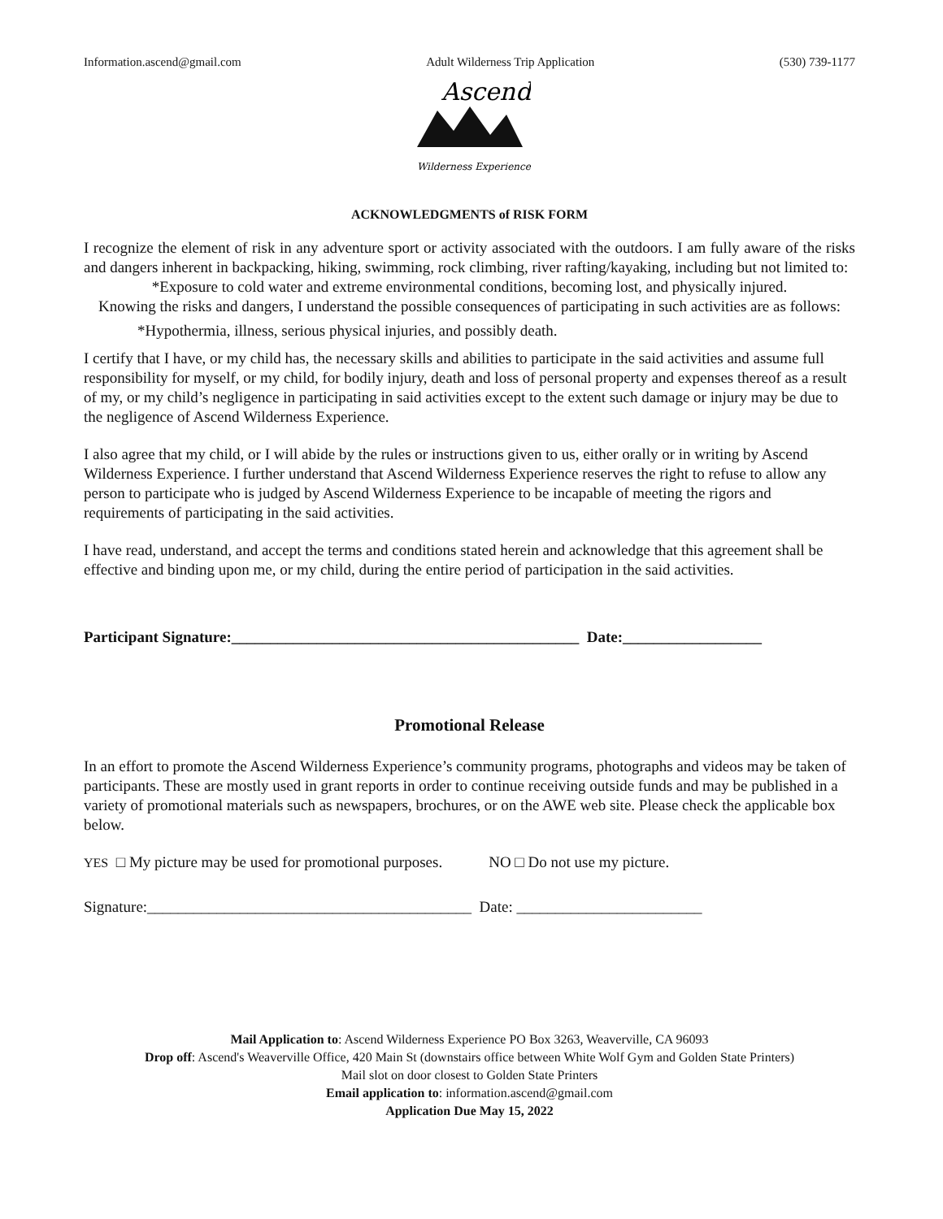Information.ascend@gmail.com Adult Wilderness Trip Application (530) 739-1177
Ascend
Wilderness Experience
ACKNOWLEDGMENTS of RISK FORM
I recognize the element of risk in any adventure sport or activity associated with the outdoors. I am fully aware of the risks and dangers inherent in backpacking, hiking, swimming, rock climbing, river rafting/kayaking, including but not limited to:
*Exposure to cold water and extreme environmental conditions, becoming lost, and physically injured.
Knowing the risks and dangers, I understand the possible consequences of participating in such activities are as follows:
*Hypothermia, illness, serious physical injuries, and possibly death.
I certify that I have, or my child has, the necessary skills and abilities to participate in the said activities and assume full responsibility for myself, or my child, for bodily injury, death and loss of personal property and expenses thereof as a result of my, or my child’s negligence in participating in said activities except to the extent such damage or injury may be due to the negligence of Ascend Wilderness Experience.
I also agree that my child, or I will abide by the rules or instructions given to us, either orally or in writing by Ascend Wilderness Experience. I further understand that Ascend Wilderness Experience reserves the right to refuse to allow any person to participate who is judged by Ascend Wilderness Experience to be incapable of meeting the rigors and requirements of participating in the said activities.
I have read, understand, and accept the terms and conditions stated herein and acknowledge that this agreement shall be effective and binding upon me, or my child, during the entire period of participation in the said activities.
Participant Signature:_____________________________________________ Date:__________________
Promotional Release
In an effort to promote the Ascend Wilderness Experience’s community programs, photographs and videos may be taken of participants. These are mostly used in grant reports in order to continue receiving outside funds and may be published in a variety of promotional materials such as newspapers, brochures, or on the AWE web site. Please check the applicable box below.
YES □ My picture may be used for promotional purposes. NO □ Do not use my picture.
Signature:__________________________________________ Date: ________________________
Mail Application to: Ascend Wilderness Experience PO Box 3263, Weaverville, CA 96093
Drop off: Ascend's Weaverville Office, 420 Main St (downstairs office between White Wolf Gym and Golden State Printers)
Mail slot on door closest to Golden State Printers
Email application to: information.ascend@gmail.com
Application Due May 15, 2022